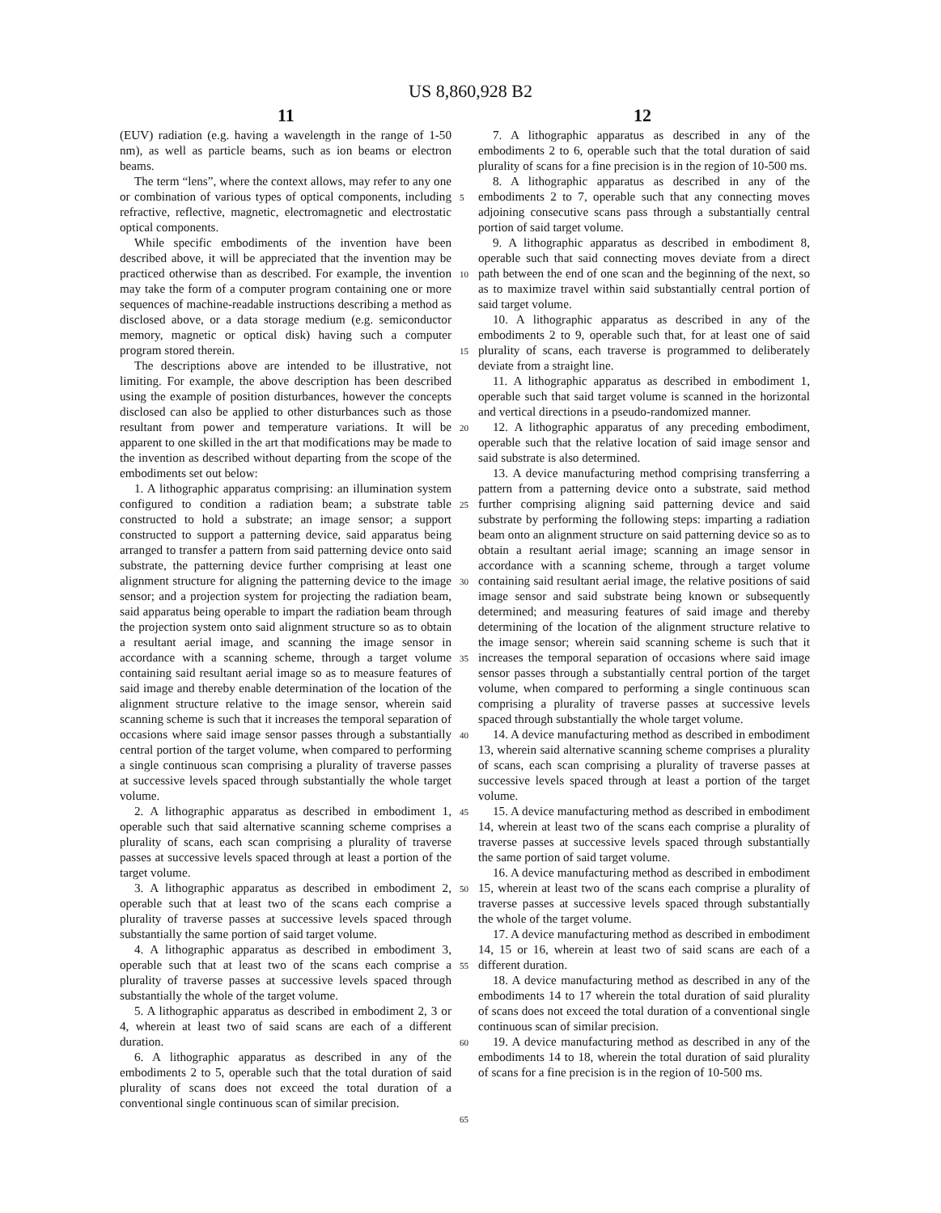US 8,860,928 B2
11 12
(EUV) radiation (e.g. having a wavelength in the range of 1-50 nm), as well as particle beams, such as ion beams or electron beams.
The term “lens”, where the context allows, may refer to any one or combination of various types of optical components, including refractive, reflective, magnetic, electromagnetic and electrostatic optical components.
While specific embodiments of the invention have been described above, it will be appreciated that the invention may be practiced otherwise than as described. For example, the invention may take the form of a computer program containing one or more sequences of machine-readable instructions describing a method as disclosed above, or a data storage medium (e.g. semiconductor memory, magnetic or optical disk) having such a computer program stored therein.
The descriptions above are intended to be illustrative, not limiting. For example, the above description has been described using the example of position disturbances, however the concepts disclosed can also be applied to other disturbances such as those resultant from power and temperature variations. It will be apparent to one skilled in the art that modifications may be made to the invention as described without departing from the scope of the embodiments set out below:
1. A lithographic apparatus comprising: an illumination system configured to condition a radiation beam; a substrate table constructed to hold a substrate; an image sensor; a support constructed to support a patterning device, said apparatus being arranged to transfer a pattern from said patterning device onto said substrate, the patterning device further comprising at least one alignment structure for aligning the patterning device to the image sensor; and a projection system for projecting the radiation beam, said apparatus being operable to impart the radiation beam through the projection system onto said alignment structure so as to obtain a resultant aerial image, and scanning the image sensor in accordance with a scanning scheme, through a target volume containing said resultant aerial image so as to measure features of said image and thereby enable determination of the location of the alignment structure relative to the image sensor, wherein said scanning scheme is such that it increases the temporal separation of occasions where said image sensor passes through a substantially central portion of the target volume, when compared to performing a single continuous scan comprising a plurality of traverse passes at successive levels spaced through substantially the whole target volume.
2. A lithographic apparatus as described in embodiment 1, operable such that said alternative scanning scheme comprises a plurality of scans, each scan comprising a plurality of traverse passes at successive levels spaced through at least a portion of the target volume.
3. A lithographic apparatus as described in embodiment 2, operable such that at least two of the scans each comprise a plurality of traverse passes at successive levels spaced through substantially the same portion of said target volume.
4. A lithographic apparatus as described in embodiment 3, operable such that at least two of the scans each comprise a plurality of traverse passes at successive levels spaced through substantially the whole of the target volume.
5. A lithographic apparatus as described in embodiment 2, 3 or 4, wherein at least two of said scans are each of a different duration.
6. A lithographic apparatus as described in any of the embodiments 2 to 5, operable such that the total duration of said plurality of scans does not exceed the total duration of a conventional single continuous scan of similar precision.
5
10
15
20
25
30
35
40
45
50
55
60
65
7. A lithographic apparatus as described in any of the embodiments 2 to 6, operable such that the total duration of said plurality of scans for a fine precision is in the region of 10-500 ms.
8. A lithographic apparatus as described in any of the embodiments 2 to 7, operable such that any connecting moves adjoining consecutive scans pass through a substantially central portion of said target volume.
9. A lithographic apparatus as described in embodiment 8, operable such that said connecting moves deviate from a direct path between the end of one scan and the beginning of the next, so as to maximize travel within said substantially central portion of said target volume.
10. A lithographic apparatus as described in any of the embodiments 2 to 9, operable such that, for at least one of said plurality of scans, each traverse is programmed to deliberately deviate from a straight line.
11. A lithographic apparatus as described in embodiment 1, operable such that said target volume is scanned in the horizontal and vertical directions in a pseudo-randomized manner.
12. A lithographic apparatus of any preceding embodiment, operable such that the relative location of said image sensor and said substrate is also determined.
13. A device manufacturing method comprising transferring a pattern from a patterning device onto a substrate, said method further comprising aligning said patterning device and said substrate by performing the following steps: imparting a radiation beam onto an alignment structure on said patterning device so as to obtain a resultant aerial image; scanning an image sensor in accordance with a scanning scheme, through a target volume containing said resultant aerial image, the relative positions of said image sensor and said substrate being known or subsequently determined; and measuring features of said image and thereby determining of the location of the alignment structure relative to the image sensor; wherein said scanning scheme is such that it increases the temporal separation of occasions where said image sensor passes through a substantially central portion of the target volume, when compared to performing a single continuous scan comprising a plurality of traverse passes at successive levels spaced through substantially the whole target volume.
14. A device manufacturing method as described in embodiment 13, wherein said alternative scanning scheme comprises a plurality of scans, each scan comprising a plurality of traverse passes at successive levels spaced through at least a portion of the target volume.
15. A device manufacturing method as described in embodiment 14, wherein at least two of the scans each comprise a plurality of traverse passes at successive levels spaced through substantially the same portion of said target volume.
16. A device manufacturing method as described in embodiment 15, wherein at least two of the scans each comprise a plurality of traverse passes at successive levels spaced through substantially the whole of the target volume.
17. A device manufacturing method as described in embodiment 14, 15 or 16, wherein at least two of said scans are each of a different duration.
18. A device manufacturing method as described in any of the embodiments 14 to 17 wherein the total duration of said plurality of scans does not exceed the total duration of a conventional single continuous scan of similar precision.
19. A device manufacturing method as described in any of the embodiments 14 to 18, wherein the total duration of said plurality of scans for a fine precision is in the region of 10-500 ms.